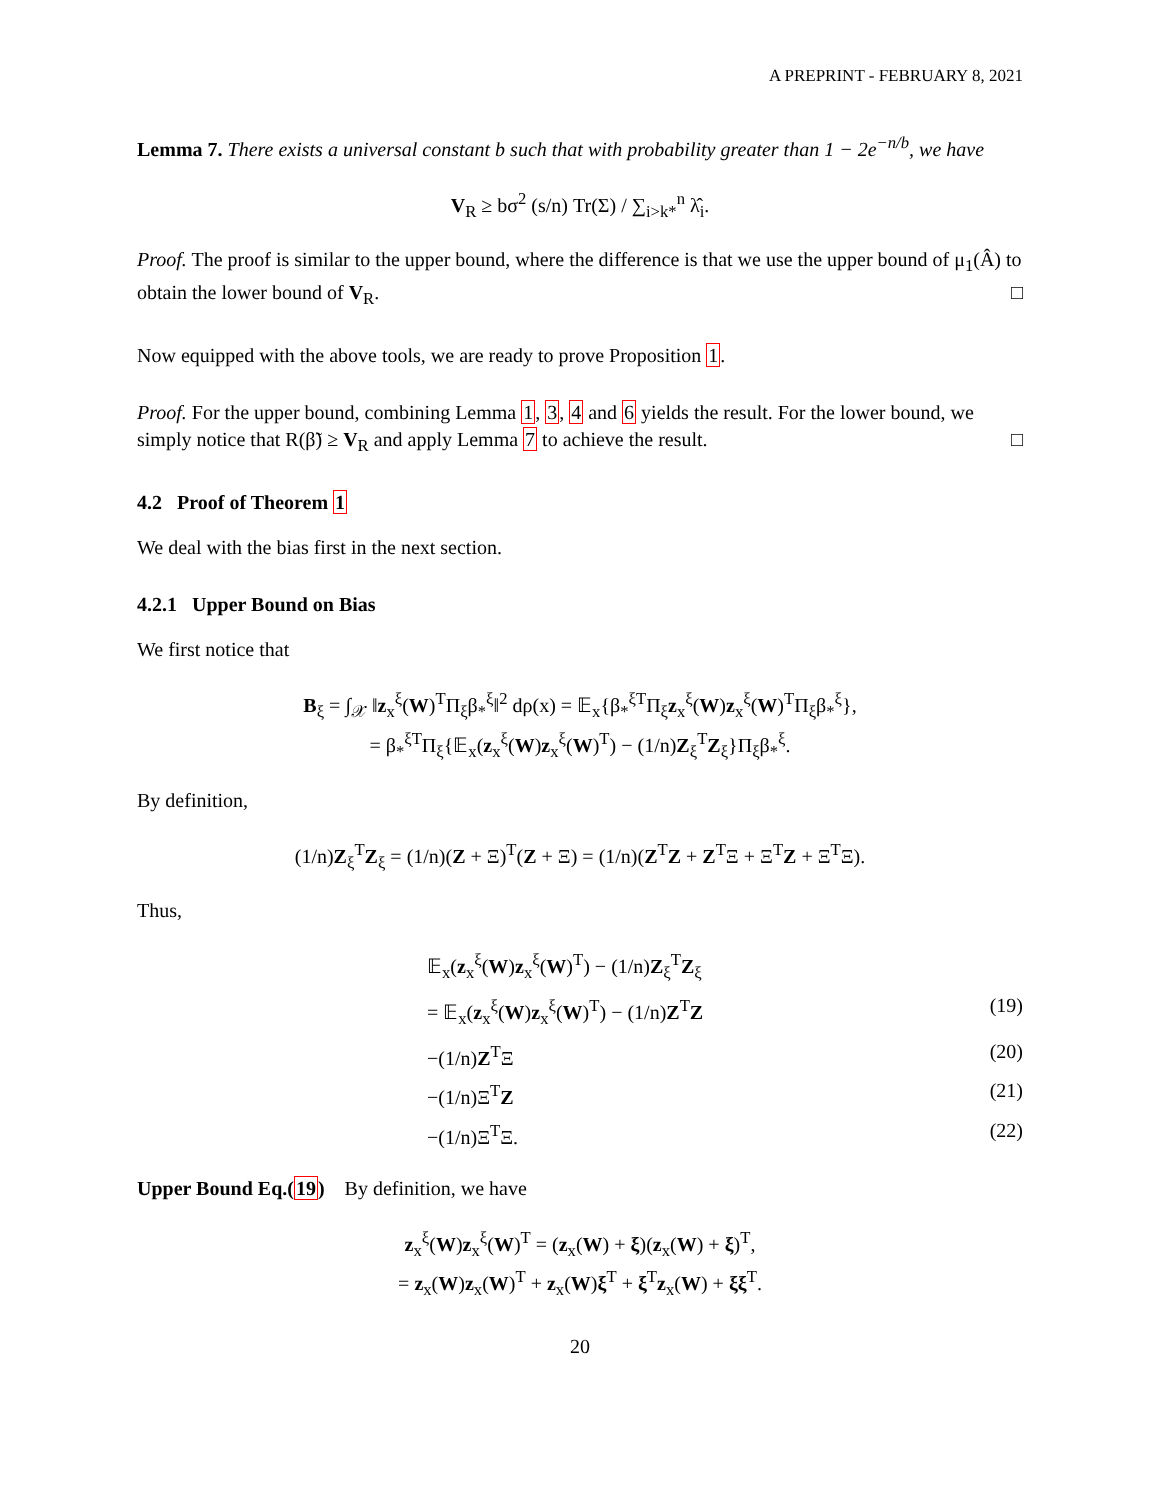A PREPRINT - FEBRUARY 8, 2021
Lemma 7. There exists a universal constant b such that with probability greater than 1 − 2e<sup>−n/b</sup>, we have
V<sub>R</sub> ≥ bσ<sup>2</sup> (s/n) Tr(Σ) / ∑<sub>i>k*</sub><sup>n</sup> λ̂<sub>i</sub>.
Proof. The proof is similar to the upper bound, where the difference is that we use the upper bound of μ<sub>1</sub>(Â) to obtain the lower bound of V<sub>R</sub>. □
Now equipped with the above tools, we are ready to prove Proposition 1.
Proof. For the upper bound, combining Lemma 1, 3, 4 and 6 yields the result. For the lower bound, we simply notice that R(β̃) ≥ V<sub>R</sub> and apply Lemma 7 to achieve the result. □
4.2 Proof of Theorem 1
We deal with the bias first in the next section.
4.2.1 Upper Bound on Bias
We first notice that
B<sub>ξ</sub> = ∫<sub>𝒳</sub> ‖z<sub>x</sub><sup>ξ</sup>(W)<sup>T</sup>Π<sub>ξ</sub>β<sub>*</sub><sup>ξ</sup>‖<sup>2</sup> dρ(x) = 𝔼<sub>x</sub>{β<sub>*</sub><sup>ξT</sup>Π<sub>ξ</sub>z<sub>x</sub><sup>ξ</sup>(W)z<sub>x</sub><sup>ξ</sup>(W)<sup>T</sup>Π<sub>ξ</sub>β<sub>*</sub><sup>ξ</sup>},
= β<sub>*</sub><sup>ξT</sup>Π<sub>ξ</sub>{𝔼<sub>x</sub>(z<sub>x</sub><sup>ξ</sup>(W)z<sub>x</sub><sup>ξ</sup>(W)<sup>T</sup>) − (1/n)Z<sub>ξ</sub><sup>T</sup>Z<sub>ξ</sub>}Π<sub>ξ</sub>β<sub>*</sub><sup>ξ</sup>.
By definition,
(1/n)Z<sub>ξ</sub><sup>T</sup>Z<sub>ξ</sub> = (1/n)(Z + Ξ)<sup>T</sup>(Z + Ξ) = (1/n)(Z<sup>T</sup>Z + Z<sup>T</sup>Ξ + Ξ<sup>T</sup>Z + Ξ<sup>T</sup>Ξ).
Thus,
𝔼<sub>x</sub>(z<sub>x</sub><sup>ξ</sup>(W)z<sub>x</sub><sup>ξ</sup>(W)<sup>T</sup>) − (1/n)Z<sub>ξ</sub><sup>T</sup>Z<sub>ξ</sub>
= 𝔼<sub>x</sub>(z<sub>x</sub><sup>ξ</sup>(W)z<sub>x</sub><sup>ξ</sup>(W)<sup>T</sup>) − (1/n)Z<sup>T</sup>Z (19)
−(1/n)Z<sup>T</sup>Ξ (20)
−(1/n)Ξ<sup>T</sup>Z (21)
−(1/n)Ξ<sup>T</sup>Ξ. (22)
Upper Bound Eq.(19) By definition, we have
z<sub>x</sub><sup>ξ</sup>(W)z<sub>x</sub><sup>ξ</sup>(W)<sup>T</sup> = (z<sub>x</sub>(W) + ξ)(z<sub>x</sub>(W) + ξ)<sup>T</sup>,
= z<sub>x</sub>(W)z<sub>x</sub>(W)<sup>T</sup> + z<sub>x</sub>(W)ξ<sup>T</sup> + ξ<sup>T</sup>z<sub>x</sub>(W) + ξξ<sup>T</sup>.
20